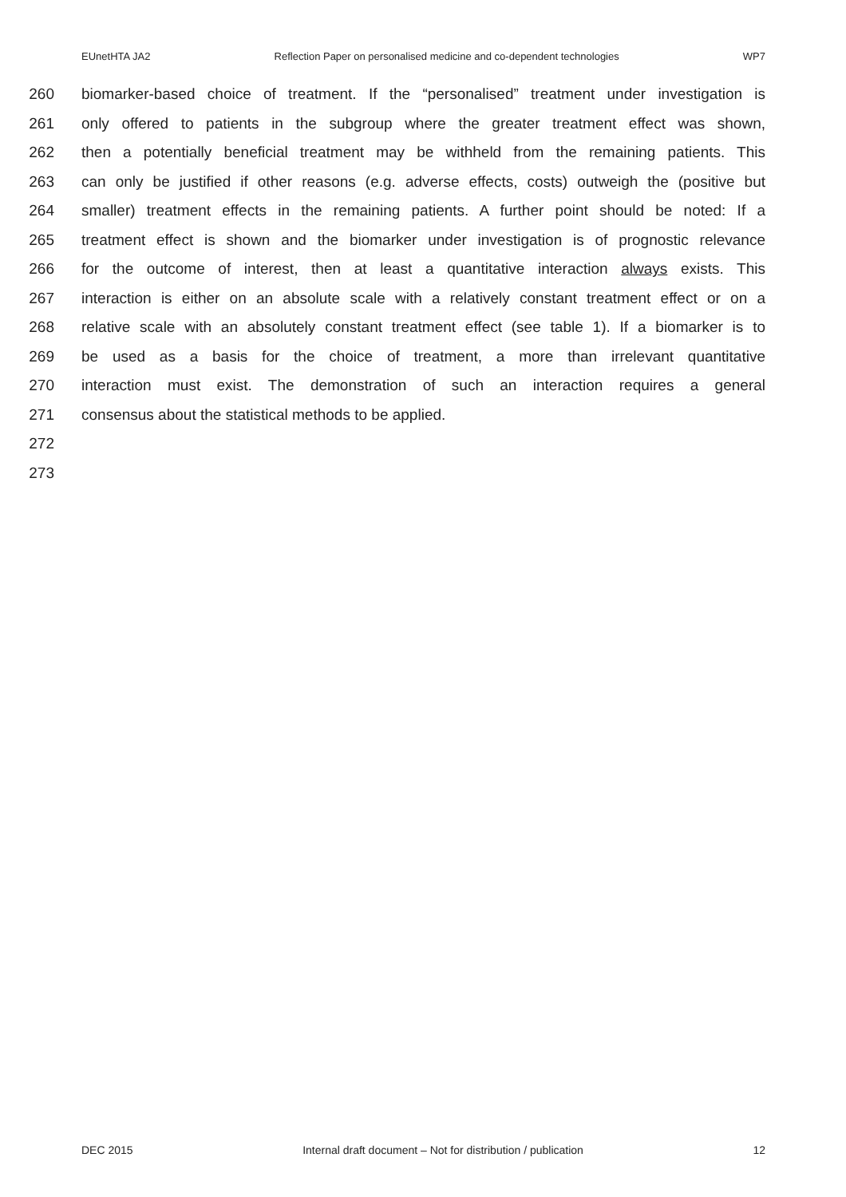EUnetHTA JA2 Reflection Paper on personalised medicine and co-dependent technologies WP7
260 biomarker-based choice of treatment. If the “personalised” treatment under investigation is
261 only offered to patients in the subgroup where the greater treatment effect was shown,
262 then a potentially beneficial treatment may be withheld from the remaining patients. This
263 can only be justified if other reasons (e.g. adverse effects, costs) outweigh the (positive but
264 smaller) treatment effects in the remaining patients. A further point should be noted: If a
265 treatment effect is shown and the biomarker under investigation is of prognostic relevance
266 for the outcome of interest, then at least a quantitative interaction always exists. This
267 interaction is either on an absolute scale with a relatively constant treatment effect or on a
268 relative scale with an absolutely constant treatment effect (see table 1). If a biomarker is to
269 be used as a basis for the choice of treatment, a more than irrelevant quantitative
270 interaction must exist. The demonstration of such an interaction requires a general
271 consensus about the statistical methods to be applied.
272
273
DEC 2015 Internal draft document – Not for distribution / publication 12